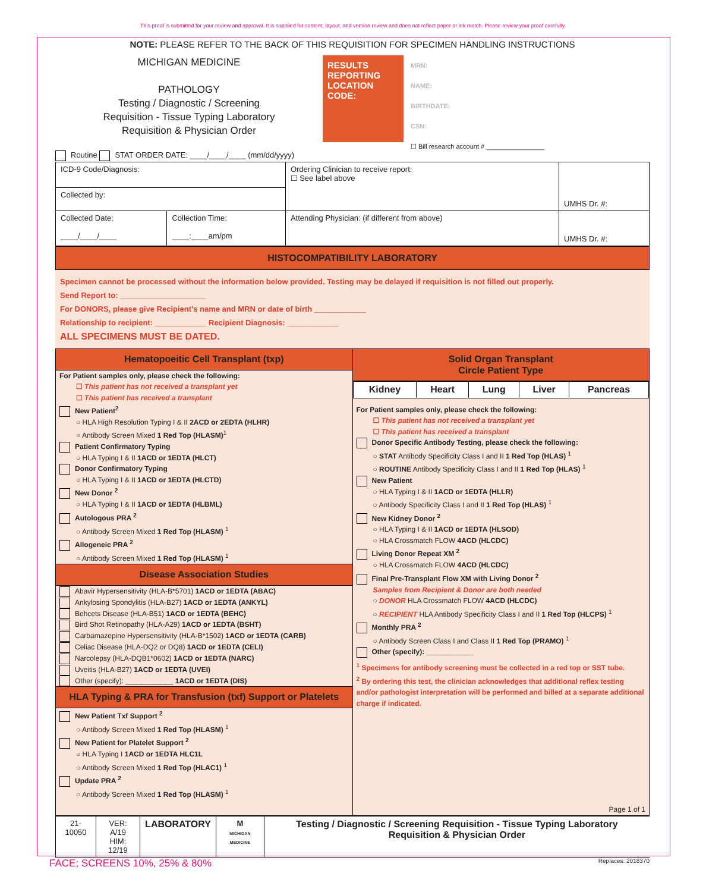This proof is submitted for your review and approval. It is supplied for content, layout, and version review and does not reflect paper or ink match. Please review your proof carefully.
NOTE: PLEASE REFER TO THE BACK OF THIS REQUISITION FOR SPECIMEN HANDLING INSTRUCTIONS
MICHIGAN MEDICINE
PATHOLOGY
Testing / Diagnostic / Screening
Requisition - Tissue Typing Laboratory
Requisition & Physician Order
Routine STAT ORDER DATE: ____/____/____ (mm/dd/yyyy)
RESULTS REPORTING LOCATION CODE:
MRN:
NAME:
BIRTHDATE:
CSN:
☐ Bill research account # ________________
| ICD-9 Code/Diagnosis: | | Ordering Clinician to receive report: ☐ See label above | UMHS Dr. #: |
| Collected by: | | | |
| Collected Date: ____/____/____ | Collection Time: ____:____am/pm | Attending Physician: (if different from above) | UMHS Dr. #: |
HISTOCOMPATIBILITY LABORATORY
Specimen cannot be processed without the information below provided. Testing may be delayed if requisition is not filled out properly.
Send Report to: ____________________
For DONORS, please give Recipient’s name and MRN or date of birth ____________
Relationship to recipient: ____________ Recipient Diagnosis: ____________
ALL SPECIMENS MUST BE DATED.
Hematopoeitic Cell Transplant (txp)
For Patient samples only, please check the following:
☐ This patient has not received a transplant yet
☐ This patient has received a transplant
New Patient<sup>2</sup>
○ HLA High Resolution Typing I & II 2ACD or 2EDTA (HLHR)
○ Antibody Screen Mixed 1 Red Top (HLASM)<sup>1</sup>
Patient Confirmatory Typing
○ HLA Typing I & II 1ACD or 1EDTA (HLCT)
Donor Confirmatory Typing
○ HLA Typing I & II 1ACD or 1EDTA (HLCTD)
New Donor <sup>2</sup>
○ HLA Typing I & II 1ACD or 1EDTA (HLBML)
Autologous PRA <sup>2</sup>
○ Antibody Screen Mixed 1 Red Top (HLASM) <sup>1</sup>
Allogeneic PRA <sup>2</sup>
○ Antibody Screen Mixed 1 Red Top (HLASM) <sup>1</sup>
Disease Association Studies
Abavir Hypersensitivity (HLA-B*5701) 1ACD or 1EDTA (ABAC)
Ankylosing Spondylitis (HLA-B27) 1ACD or 1EDTA (ANKYL)
Behcets Disease (HLA-B51) 1ACD or 1EDTA (BEHC)
Bird Shot Retinopathy (HLA-A29) 1ACD or 1EDTA (BSHT)
Carbamazepine Hypersensitivity (HLA-B*1502) 1ACD or 1EDTA (CARB)
Celiac Disease (HLA-DQ2 or DQ8) 1ACD or 1EDTA (CELI)
Narcolepsy (HLA-DQB1*0602) 1ACD or 1EDTA (NARC)
Uveitis (HLA-B27) 1ACD or 1EDTA (UVEI)
Other (specify): ____________ 1ACD or 1EDTA (DIS)
HLA Typing & PRA for Transfusion (txf) Support or Platelets
New Patient Txf Support <sup>2</sup>
○ Antibody Screen Mixed 1 Red Top (HLASM) <sup>1</sup>
New Patient for Platelet Support <sup>2</sup>
○ HLA Typing I 1ACD or 1EDTA HLC1L
○ Antibody Screen Mixed 1 Red Top (HLAC1) <sup>1</sup>
Update PRA <sup>2</sup>
○ Antibody Screen Mixed 1 Red Top (HLASM) <sup>1</sup>
Solid Organ Transplant
Circle Patient Type
| Kidney | Heart | Lung | Liver | Pancreas |
For Patient samples only, please check the following:
☐ This patient has not received a transplant yet
☐ This patient has received a transplant
Donor Specific Antibody Testing, please check the following:
○ STAT Antibody Specificity Class I and II 1 Red Top (HLAS) <sup>1</sup>
○ ROUTINE Antibody Specificity Class I and II 1 Red Top (HLAS) <sup>1</sup>
New Patient
○ HLA Typing I & II 1ACD or 1EDTA (HLLR)
○ Antibody Specificity Class I and II 1 Red Top (HLAS) <sup>1</sup>
New Kidney Donor <sup>2</sup>
○ HLA Typing I & II 1ACD or 1EDTA (HLSOD)
○ HLA Crossmatch FLOW 4ACD (HLCDC)
Living Donor Repeat XM <sup>2</sup>
○ HLA Crossmatch FLOW 4ACD (HLCDC)
Final Pre-Transplant Flow XM with Living Donor <sup>2</sup>
Samples from Recipient & Donor are both needed
○ DONOR HLA Crossmatch FLOW 4ACD (HLCDC)
○ RECIPIENT HLA Antibody Specificity Class I and II 1 Red Top (HLCPS) <sup>1</sup>
Monthly PRA <sup>2</sup>
○ Antibody Screen Class I and Class II 1 Red Top (PRAMO) <sup>1</sup>
Other (specify): ____________
<sup>1</sup> Specimens for antibody screening must be collected in a red top or SST tube.
<sup>2</sup> By ordering this test, the clinician acknowledges that additional reflex testing and/or pathologist interpretation will be performed and billed at a separate additional charge if indicated.
Page 1 of 1
| 21-10050 | VER: A/19 HIM: 12/19 | LABORATORY | M MICHIGAN MEDICINE | Testing / Diagnostic / Screening Requisition - Tissue Typing Laboratory Requisition & Physician Order |
Replaces: 2018370
FACE; SCREENS 10%, 25% & 80%